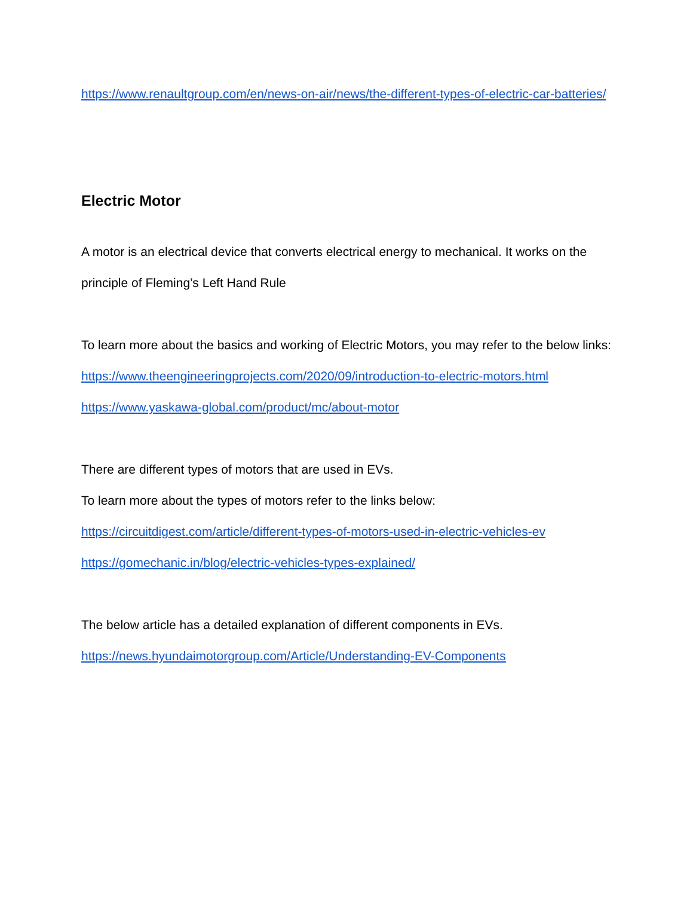https://www.renaultgroup.com/en/news-on-air/news/the-different-types-of-electric-car-batteries/
Electric Motor
A motor is an electrical device that converts electrical energy to mechanical. It works on the principle of Fleming’s Left Hand Rule
To learn more about the basics and working of Electric Motors, you may refer to the below links:
https://www.theengineeringprojects.com/2020/09/introduction-to-electric-motors.html
https://www.yaskawa-global.com/product/mc/about-motor
There are different types of motors that are used in EVs.
To learn more about the types of motors refer to the links below:
https://circuitdigest.com/article/different-types-of-motors-used-in-electric-vehicles-ev
https://gomechanic.in/blog/electric-vehicles-types-explained/
The below article has a detailed explanation of different components in EVs.
https://news.hyundaimotorgroup.com/Article/Understanding-EV-Components